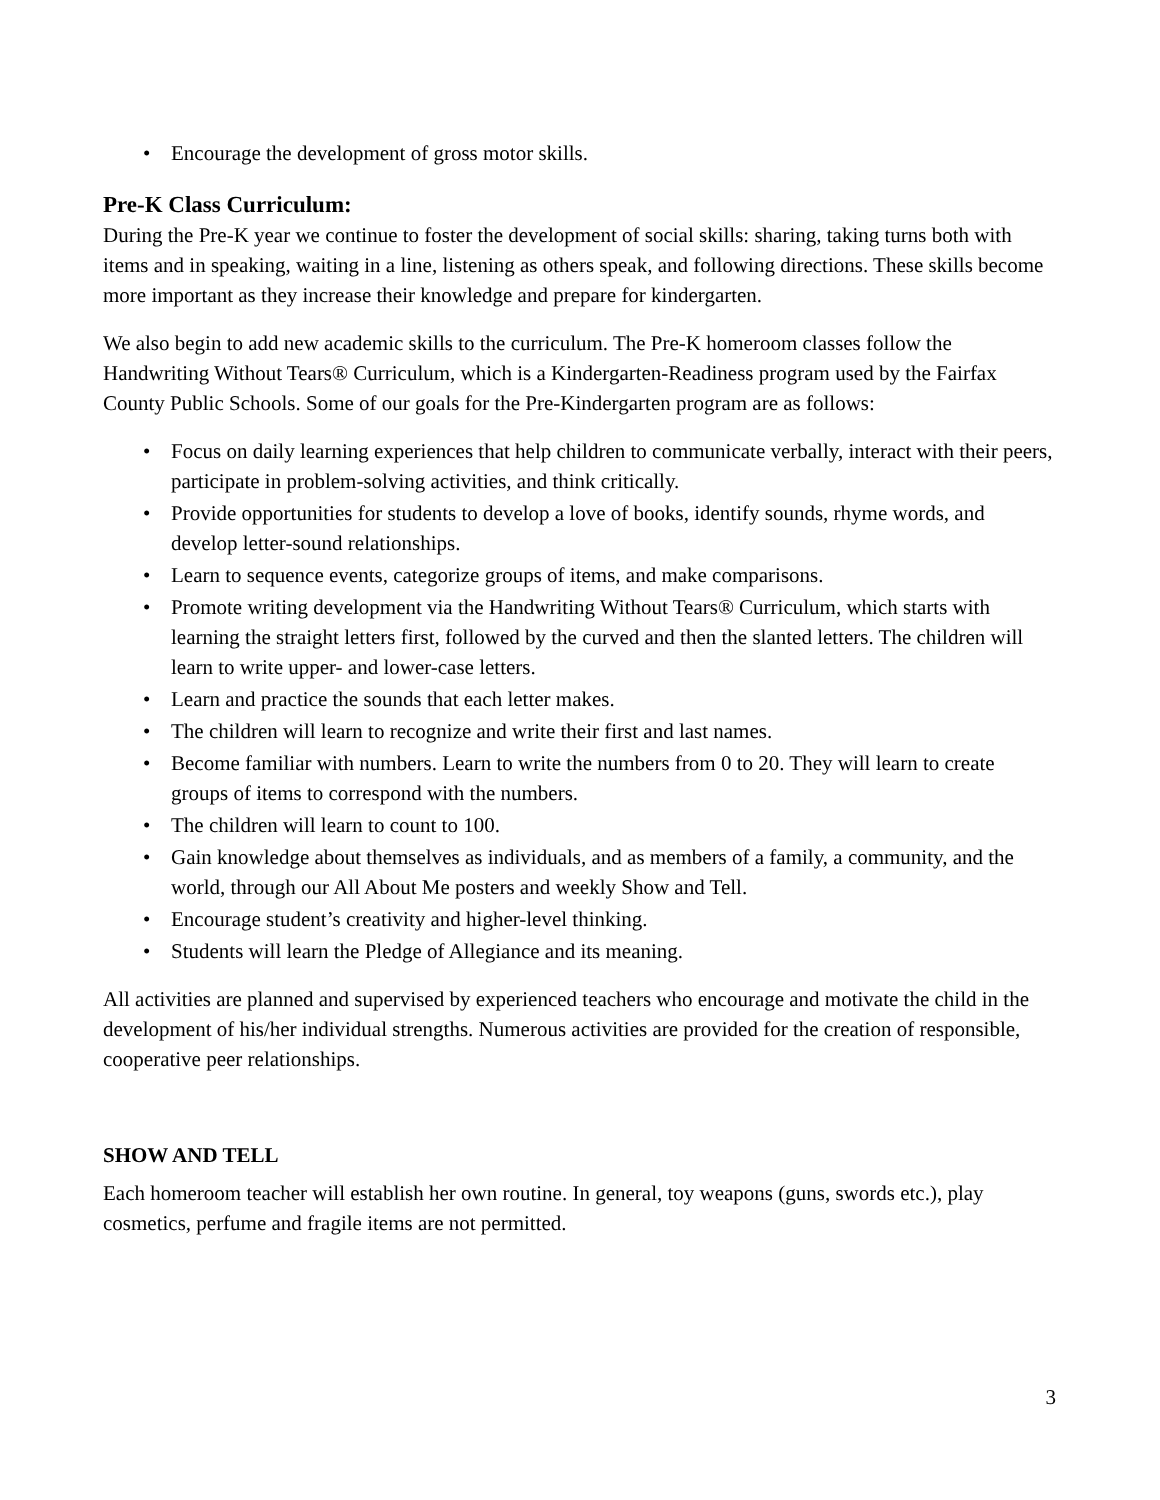• Encourage the development of gross motor skills.
Pre-K Class Curriculum:
During the Pre-K year we continue to foster the development of social skills: sharing, taking turns both with items and in speaking, waiting in a line, listening as others speak, and following directions. These skills become more important as they increase their knowledge and prepare for kindergarten.
We also begin to add new academic skills to the curriculum. The Pre-K homeroom classes follow the Handwriting Without Tears® Curriculum, which is a Kindergarten-Readiness program used by the Fairfax County Public Schools. Some of our goals for the Pre-Kindergarten program are as follows:
• Focus on daily learning experiences that help children to communicate verbally, interact with their peers, participate in problem-solving activities, and think critically.
• Provide opportunities for students to develop a love of books, identify sounds, rhyme words, and develop letter-sound relationships.
• Learn to sequence events, categorize groups of items, and make comparisons.
• Promote writing development via the Handwriting Without Tears® Curriculum, which starts with learning the straight letters first, followed by the curved and then the slanted letters. The children will learn to write upper- and lower-case letters.
• Learn and practice the sounds that each letter makes.
• The children will learn to recognize and write their first and last names.
• Become familiar with numbers. Learn to write the numbers from 0 to 20. They will learn to create groups of items to correspond with the numbers.
• The children will learn to count to 100.
• Gain knowledge about themselves as individuals, and as members of a family, a community, and the world, through our All About Me posters and weekly Show and Tell.
• Encourage student’s creativity and higher-level thinking.
• Students will learn the Pledge of Allegiance and its meaning.
All activities are planned and supervised by experienced teachers who encourage and motivate the child in the development of his/her individual strengths. Numerous activities are provided for the creation of responsible, cooperative peer relationships.
SHOW AND TELL
Each homeroom teacher will establish her own routine. In general, toy weapons (guns, swords etc.), play cosmetics, perfume and fragile items are not permitted.
3